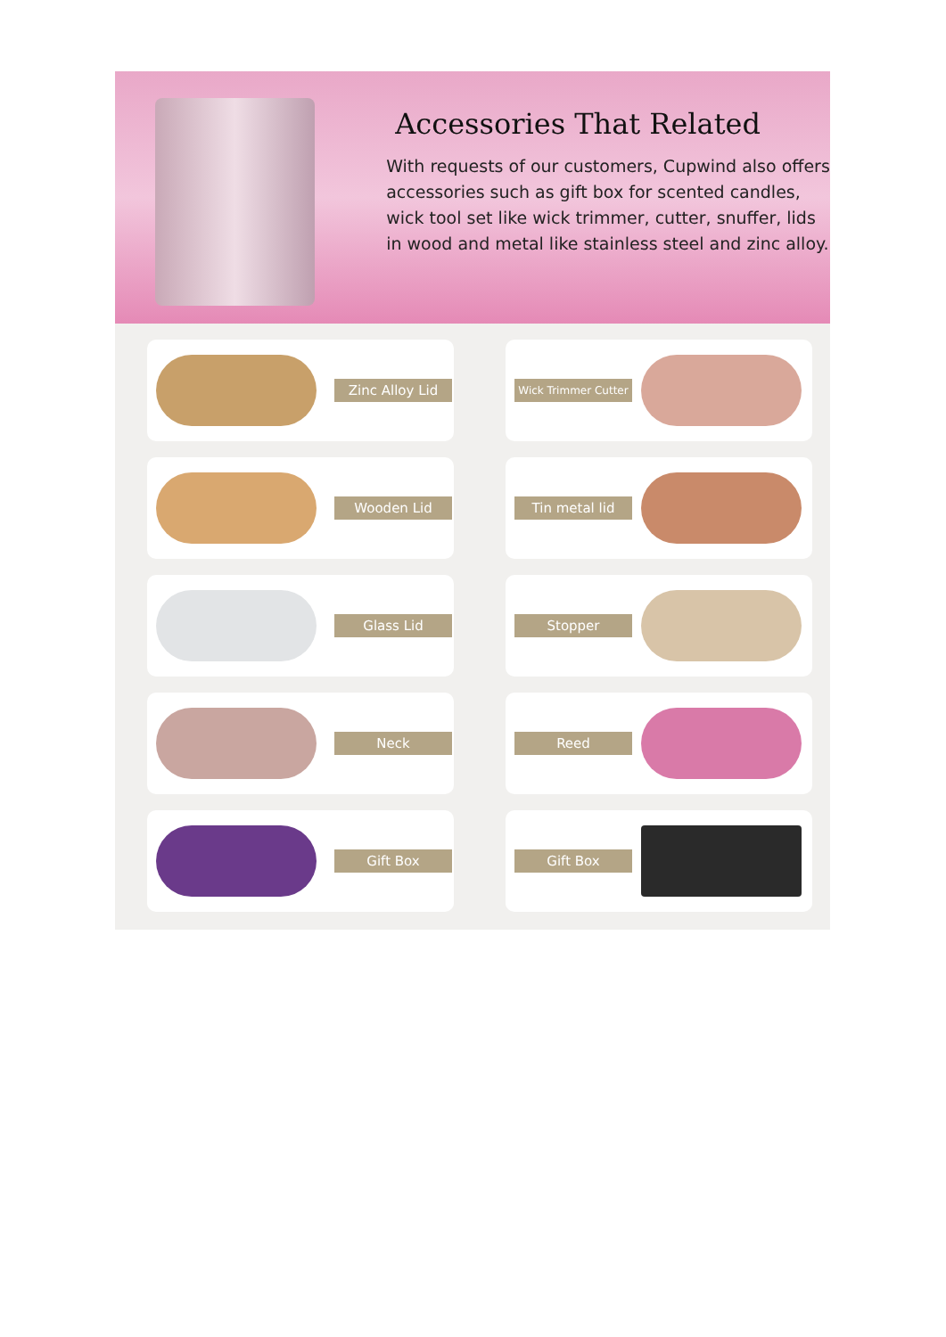Accessories That Related
With requests of our customers, Cupwind also offers accessories such as gift box for scented candles, wick tool set like wick trimmer, cutter, snuffer, lids in wood and metal like stainless steel and zinc alloy.
Zinc Alloy Lid
Wick Trimmer Cutter
Wooden Lid
Tin metal lid
Glass Lid
Stopper
Neck
Reed
Gift Box
Gift Box